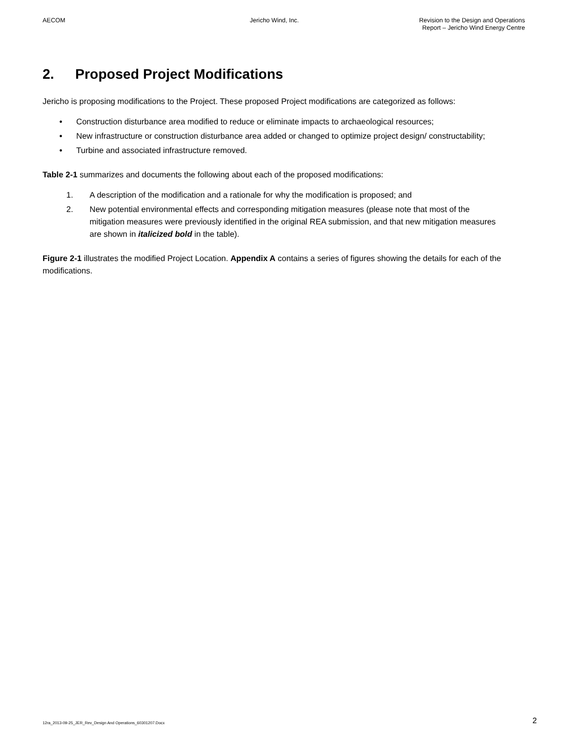AECOM Jericho Wind, Inc. Revision to the Design and Operations
Report – Jericho Wind Energy Centre
2. Proposed Project Modifications
Jericho is proposing modifications to the Project. These proposed Project modifications are categorized as follows:
• Construction disturbance area modified to reduce or eliminate impacts to archaeological resources;
• New infrastructure or construction disturbance area added or changed to optimize project design/ constructability;
• Turbine and associated infrastructure removed.
Table 2-1 summarizes and documents the following about each of the proposed modifications:
1. A description of the modification and a rationale for why the modification is proposed; and
2. New potential environmental effects and corresponding mitigation measures (please note that most of the mitigation measures were previously identified in the original REA submission, and that new mitigation measures are shown in italicized bold in the table).
Figure 2-1 illustrates the modified Project Location. Appendix A contains a series of figures showing the details for each of the modifications.
12ra_2013-09-25_JER_Rev_Design And Operations_60301207.Docx
2